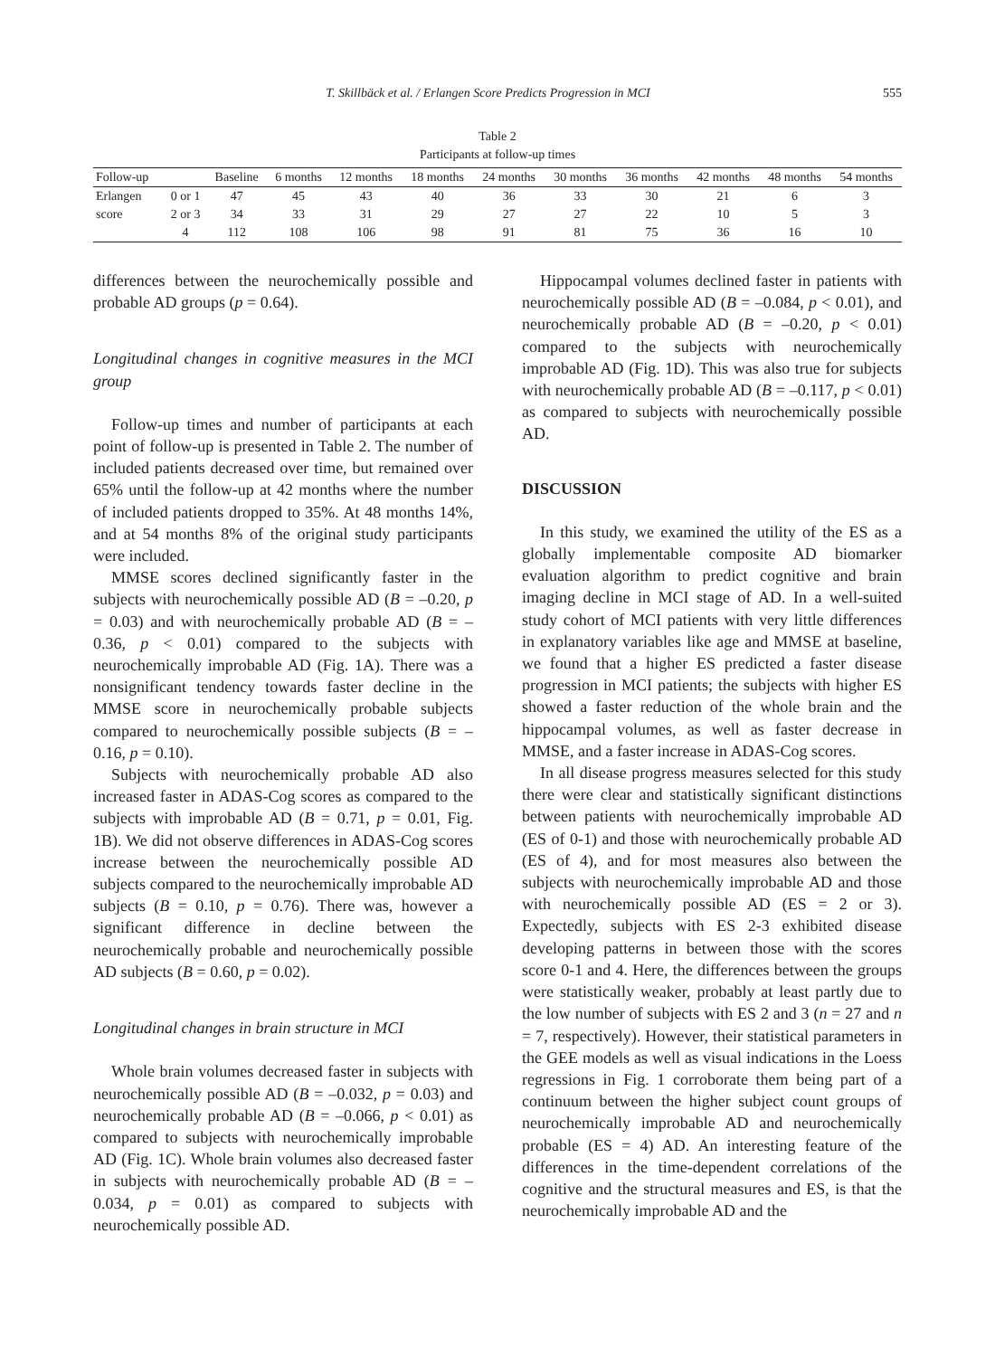T. Skillbäck et al. / Erlangen Score Predicts Progression in MCI 555
Table 2
Participants at follow-up times
| Follow-up | | Baseline | 6 months | 12 months | 18 months | 24 months | 30 months | 36 months | 42 months | 48 months | 54 months |
| --- | --- | --- | --- | --- | --- | --- | --- | --- | --- | --- | --- |
| Erlangen | 0 or 1 | 47 | 45 | 43 | 40 | 36 | 33 | 30 | 21 | 6 | 3 |
| score | 2 or 3 | 34 | 33 | 31 | 29 | 27 | 27 | 22 | 10 | 5 | 3 |
| | 4 | 112 | 108 | 106 | 98 | 91 | 81 | 75 | 36 | 16 | 10 |
differences between the neurochemically possible and probable AD groups (p = 0.64).
Longitudinal changes in cognitive measures in the MCI group
Follow-up times and number of participants at each point of follow-up is presented in Table 2. The number of included patients decreased over time, but remained over 65% until the follow-up at 42 months where the number of included patients dropped to 35%. At 48 months 14%, and at 54 months 8% of the original study participants were included.
MMSE scores declined significantly faster in the subjects with neurochemically possible AD (B = –0.20, p = 0.03) and with neurochemically probable AD (B = –0.36, p < 0.01) compared to the subjects with neurochemically improbable AD (Fig. 1A). There was a nonsignificant tendency towards faster decline in the MMSE score in neurochemically probable subjects compared to neurochemically possible subjects (B = –0.16, p = 0.10).
Subjects with neurochemically probable AD also increased faster in ADAS-Cog scores as compared to the subjects with improbable AD (B = 0.71, p = 0.01, Fig. 1B). We did not observe differences in ADAS-Cog scores increase between the neurochemically possible AD subjects compared to the neurochemically improbable AD subjects (B = 0.10, p = 0.76). There was, however a significant difference in decline between the neurochemically probable and neurochemically possible AD subjects (B = 0.60, p = 0.02).
Longitudinal changes in brain structure in MCI
Whole brain volumes decreased faster in subjects with neurochemically possible AD (B = –0.032, p = 0.03) and neurochemically probable AD (B = –0.066, p < 0.01) as compared to subjects with neurochemically improbable AD (Fig. 1C). Whole brain volumes also decreased faster in subjects with neurochemically probable AD (B = –0.034, p = 0.01) as compared to subjects with neurochemically possible AD.
Hippocampal volumes declined faster in patients with neurochemically possible AD (B = –0.084, p < 0.01), and neurochemically probable AD (B = –0.20, p < 0.01) compared to the subjects with neurochemically improbable AD (Fig. 1D). This was also true for subjects with neurochemically probable AD (B = –0.117, p < 0.01) as compared to subjects with neurochemically possible AD.
DISCUSSION
In this study, we examined the utility of the ES as a globally implementable composite AD biomarker evaluation algorithm to predict cognitive and brain imaging decline in MCI stage of AD. In a well-suited study cohort of MCI patients with very little differences in explanatory variables like age and MMSE at baseline, we found that a higher ES predicted a faster disease progression in MCI patients; the subjects with higher ES showed a faster reduction of the whole brain and the hippocampal volumes, as well as faster decrease in MMSE, and a faster increase in ADAS-Cog scores.
In all disease progress measures selected for this study there were clear and statistically significant distinctions between patients with neurochemically improbable AD (ES of 0-1) and those with neurochemically probable AD (ES of 4), and for most measures also between the subjects with neurochemically improbable AD and those with neurochemically possible AD (ES = 2 or 3). Expectedly, subjects with ES 2-3 exhibited disease developing patterns in between those with the scores score 0-1 and 4. Here, the differences between the groups were statistically weaker, probably at least partly due to the low number of subjects with ES 2 and 3 (n = 27 and n = 7, respectively). However, their statistical parameters in the GEE models as well as visual indications in the Loess regressions in Fig. 1 corroborate them being part of a continuum between the higher subject count groups of neurochemically improbable AD and neurochemically probable (ES = 4) AD. An interesting feature of the differences in the time-dependent correlations of the cognitive and the structural measures and ES, is that the neurochemically improbable AD and the